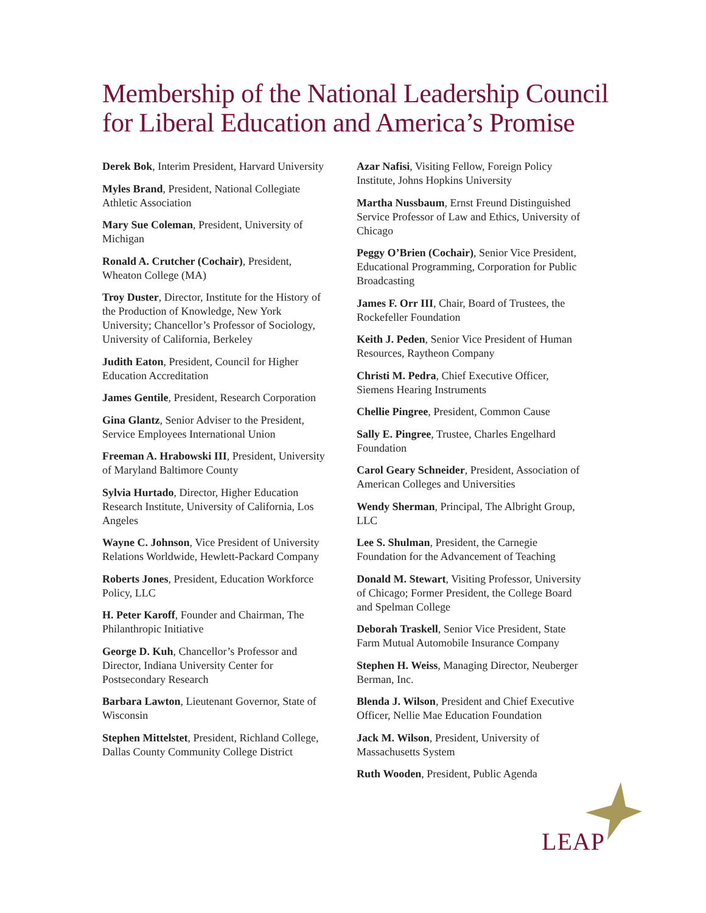Membership of the National Leadership Council
for Liberal Education and America’s Promise
Derek Bok, Interim President, Harvard University
Myles Brand, President, National Collegiate Athletic Association
Mary Sue Coleman, President, University of Michigan
Ronald A. Crutcher (Cochair), President, Wheaton College (MA)
Troy Duster, Director, Institute for the History of the Production of Knowledge, New York University; Chancellor’s Professor of Sociology, University of California, Berkeley
Judith Eaton, President, Council for Higher Education Accreditation
James Gentile, President, Research Corporation
Gina Glantz, Senior Adviser to the President, Service Employees International Union
Freeman A. Hrabowski III, President, University of Maryland Baltimore County
Sylvia Hurtado, Director, Higher Education Research Institute, University of California, Los Angeles
Wayne C. Johnson, Vice President of University Relations Worldwide, Hewlett-Packard Company
Roberts Jones, President, Education Workforce Policy, LLC
H. Peter Karoff, Founder and Chairman, The Philanthropic Initiative
George D. Kuh, Chancellor’s Professor and Director, Indiana University Center for Postsecondary Research
Barbara Lawton, Lieutenant Governor, State of Wisconsin
Stephen Mittelstet, President, Richland College, Dallas County Community College District
Azar Nafisi, Visiting Fellow, Foreign Policy Institute, Johns Hopkins University
Martha Nussbaum, Ernst Freund Distinguished Service Professor of Law and Ethics, University of Chicago
Peggy O’Brien (Cochair), Senior Vice President, Educational Programming, Corporation for Public Broadcasting
James F. Orr III, Chair, Board of Trustees, the Rockefeller Foundation
Keith J. Peden, Senior Vice President of Human Resources, Raytheon Company
Christi M. Pedra, Chief Executive Officer, Siemens Hearing Instruments
Chellie Pingree, President, Common Cause
Sally E. Pingree, Trustee, Charles Engelhard Foundation
Carol Geary Schneider, President, Association of American Colleges and Universities
Wendy Sherman, Principal, The Albright Group, LLC
Lee S. Shulman, President, the Carnegie Foundation for the Advancement of Teaching
Donald M. Stewart, Visiting Professor, University of Chicago; Former President, the College Board and Spelman College
Deborah Traskell, Senior Vice President, State Farm Mutual Automobile Insurance Company
Stephen H. Weiss, Managing Director, Neuberger Berman, Inc.
Blenda J. Wilson, President and Chief Executive Officer, Nellie Mae Education Foundation
Jack M. Wilson, President, University of Massachusetts System
Ruth Wooden, President, Public Agenda
LEAP